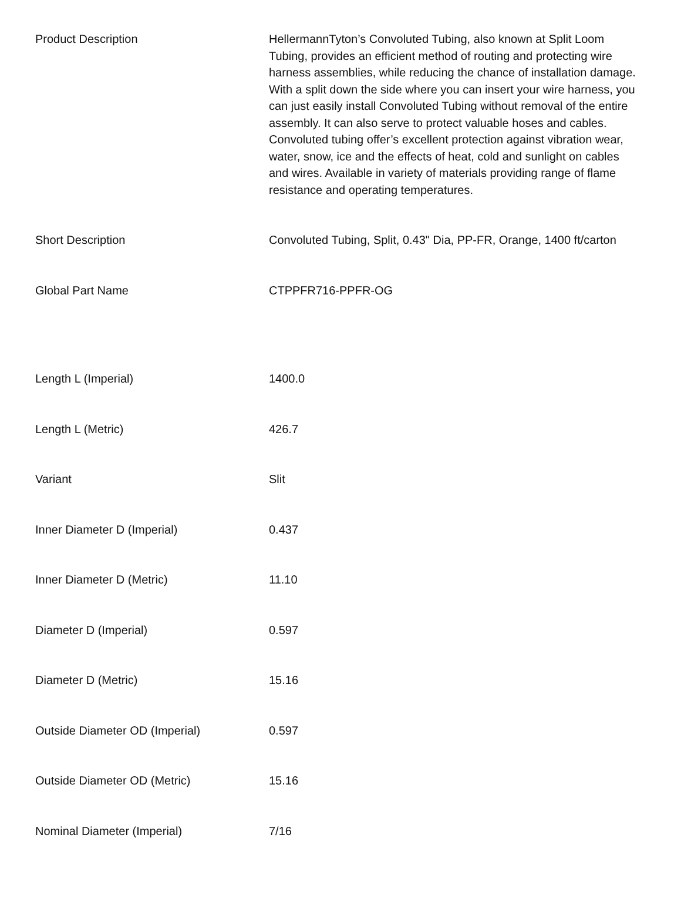| Product Description | HellermannTyton’s Convoluted Tubing, also known at Split Loom Tubing, provides an efficient method of routing and protecting wire harness assemblies, while reducing the chance of installation damage. With a split down the side where you can insert your wire harness, you can just easily install Convoluted Tubing without removal of the entire assembly. It can also serve to protect valuable hoses and cables. Convoluted tubing offer’s excellent protection against vibration wear, water, snow, ice and the effects of heat, cold and sunlight on cables and wires. Available in variety of materials providing range of flame resistance and operating temperatures. |
| Short Description | Convoluted Tubing, Split, 0.43" Dia, PP-FR, Orange, 1400 ft/carton |
| Global Part Name | CTPPFR716-PPFR-OG |
| Length L (Imperial) | 1400.0 |
| Length L (Metric) | 426.7 |
| Variant | Slit |
| Inner Diameter D (Imperial) | 0.437 |
| Inner Diameter D (Metric) | 11.10 |
| Diameter D (Imperial) | 0.597 |
| Diameter D (Metric) | 15.16 |
| Outside Diameter OD (Imperial) | 0.597 |
| Outside Diameter OD (Metric) | 15.16 |
| Nominal Diameter (Imperial) | 7/16 |